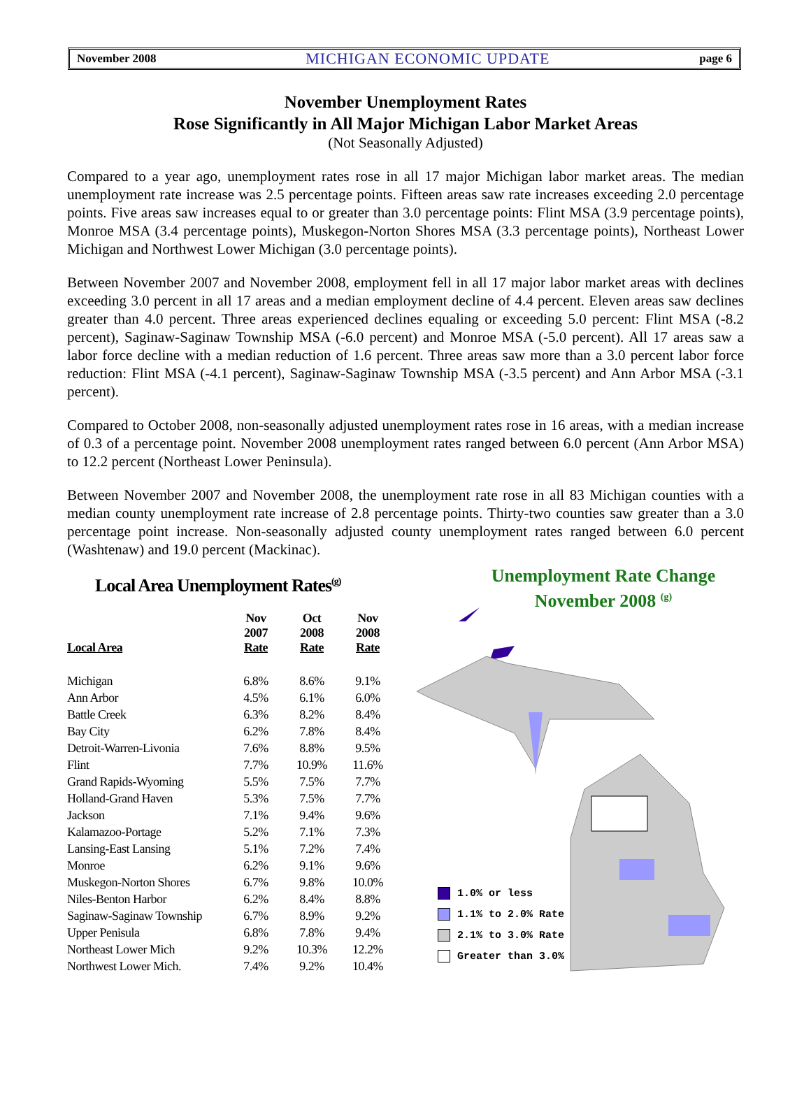November 2008 MICHIGAN ECONOMIC UPDATE page 6
November Unemployment Rates
Rose Significantly in All Major Michigan Labor Market Areas
(Not Seasonally Adjusted)
Compared to a year ago, unemployment rates rose in all 17 major Michigan labor market areas. The median unemployment rate increase was 2.5 percentage points. Fifteen areas saw rate increases exceeding 2.0 percentage points. Five areas saw increases equal to or greater than 3.0 percentage points: Flint MSA (3.9 percentage points), Monroe MSA (3.4 percentage points), Muskegon-Norton Shores MSA (3.3 percentage points), Northeast Lower Michigan and Northwest Lower Michigan (3.0 percentage points).
Between November 2007 and November 2008, employment fell in all 17 major labor market areas with declines exceeding 3.0 percent in all 17 areas and a median employment decline of 4.4 percent. Eleven areas saw declines greater than 4.0 percent. Three areas experienced declines equaling or exceeding 5.0 percent: Flint MSA (-8.2 percent), Saginaw-Saginaw Township MSA (-6.0 percent) and Monroe MSA (-5.0 percent). All 17 areas saw a labor force decline with a median reduction of 1.6 percent. Three areas saw more than a 3.0 percent labor force reduction: Flint MSA (-4.1 percent), Saginaw-Saginaw Township MSA (-3.5 percent) and Ann Arbor MSA (-3.1 percent).
Compared to October 2008, non-seasonally adjusted unemployment rates rose in 16 areas, with a median increase of 0.3 of a percentage point. November 2008 unemployment rates ranged between 6.0 percent (Ann Arbor MSA) to 12.2 percent (Northeast Lower Peninsula).
Between November 2007 and November 2008, the unemployment rate rose in all 83 Michigan counties with a median county unemployment rate increase of 2.8 percentage points. Thirty-two counties saw greater than a 3.0 percentage point increase. Non-seasonally adjusted county unemployment rates ranged between 6.0 percent (Washtenaw) and 19.0 percent (Mackinac).
Local Area Unemployment Rates<sup>(g)</sup>
| Local Area | Nov 2007 Rate | Oct 2008 Rate | Nov 2008 Rate |
| --- | --- | --- | --- |
| Michigan | 6.8% | 8.6% | 9.1% |
| Ann Arbor | 4.5% | 6.1% | 6.0% |
| Battle Creek | 6.3% | 8.2% | 8.4% |
| Bay City | 6.2% | 7.8% | 8.4% |
| Detroit-Warren-Livonia | 7.6% | 8.8% | 9.5% |
| Flint | 7.7% | 10.9% | 11.6% |
| Grand Rapids-Wyoming | 5.5% | 7.5% | 7.7% |
| Holland-Grand Haven | 5.3% | 7.5% | 7.7% |
| Jackson | 7.1% | 9.4% | 9.6% |
| Kalamazoo-Portage | 5.2% | 7.1% | 7.3% |
| Lansing-East Lansing | 5.1% | 7.2% | 7.4% |
| Monroe | 6.2% | 9.1% | 9.6% |
| Muskegon-Norton Shores | 6.7% | 9.8% | 10.0% |
| Niles-Benton Harbor | 6.2% | 8.4% | 8.8% |
| Saginaw-Saginaw Township | 6.7% | 8.9% | 9.2% |
| Upper Penisula | 6.8% | 7.8% | 9.4% |
| Northeast Lower Mich | 9.2% | 10.3% | 12.2% |
| Northwest Lower Mich. | 7.4% | 9.2% | 10.4% |
Unemployment Rate Change
November 2008 <sup>(g)</sup>
1.0% or less
1.1% to 2.0% Rate
2.1% to 3.0% Rate
Greater than 3.0%